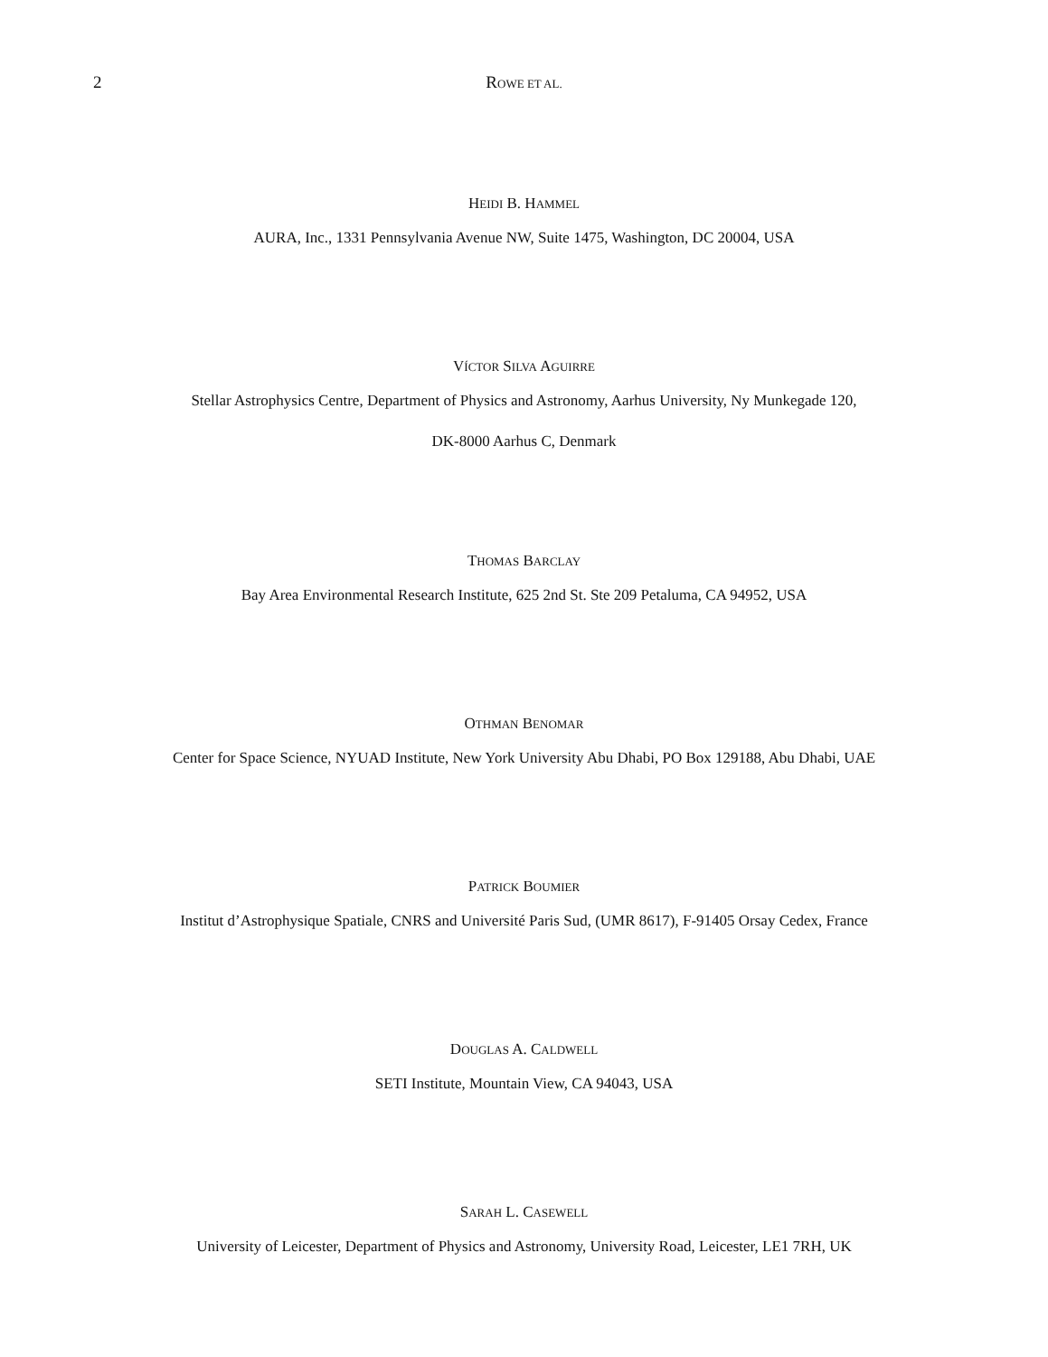2
ROWE ET AL.
HEIDI B. HAMMEL
AURA, Inc., 1331 Pennsylvania Avenue NW, Suite 1475, Washington, DC 20004, USA
VÍCTOR SILVA AGUIRRE
Stellar Astrophysics Centre, Department of Physics and Astronomy, Aarhus University, Ny Munkegade 120,
DK-8000 Aarhus C, Denmark
THOMAS BARCLAY
Bay Area Environmental Research Institute, 625 2nd St. Ste 209 Petaluma, CA 94952, USA
OTHMAN BENOMAR
Center for Space Science, NYUAD Institute, New York University Abu Dhabi, PO Box 129188, Abu Dhabi, UAE
PATRICK BOUMIER
Institut d’Astrophysique Spatiale, CNRS and Université Paris Sud, (UMR 8617), F-91405 Orsay Cedex, France
DOUGLAS A. CALDWELL
SETI Institute, Mountain View, CA 94043, USA
SARAH L. CASEWELL
University of Leicester, Department of Physics and Astronomy, University Road, Leicester, LE1 7RH, UK